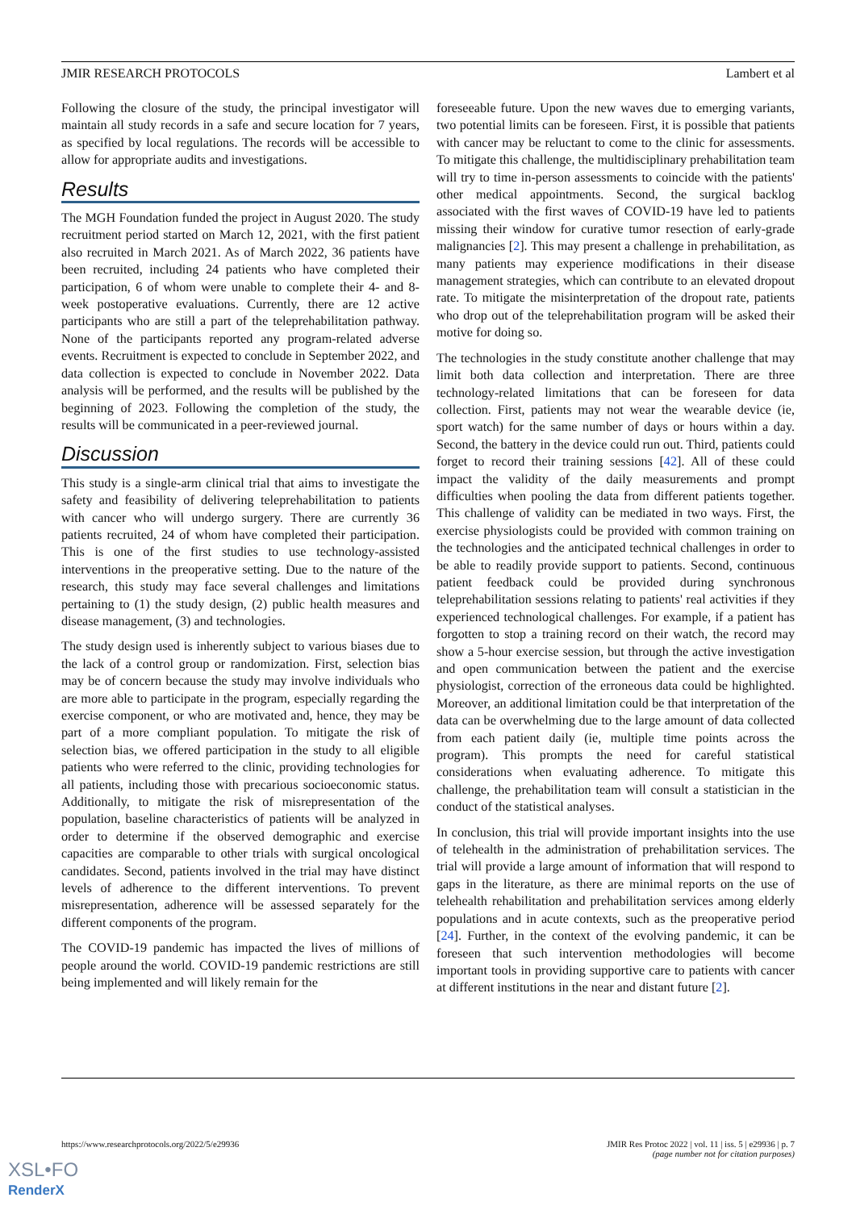JMIR RESEARCH PROTOCOLS Lambert et al
Following the closure of the study, the principal investigator will maintain all study records in a safe and secure location for 7 years, as specified by local regulations. The records will be accessible to allow for appropriate audits and investigations.
Results
The MGH Foundation funded the project in August 2020. The study recruitment period started on March 12, 2021, with the first patient also recruited in March 2021. As of March 2022, 36 patients have been recruited, including 24 patients who have completed their participation, 6 of whom were unable to complete their 4- and 8-week postoperative evaluations. Currently, there are 12 active participants who are still a part of the teleprehabilitation pathway. None of the participants reported any program-related adverse events. Recruitment is expected to conclude in September 2022, and data collection is expected to conclude in November 2022. Data analysis will be performed, and the results will be published by the beginning of 2023. Following the completion of the study, the results will be communicated in a peer-reviewed journal.
Discussion
This study is a single-arm clinical trial that aims to investigate the safety and feasibility of delivering teleprehabilitation to patients with cancer who will undergo surgery. There are currently 36 patients recruited, 24 of whom have completed their participation. This is one of the first studies to use technology-assisted interventions in the preoperative setting. Due to the nature of the research, this study may face several challenges and limitations pertaining to (1) the study design, (2) public health measures and disease management, (3) and technologies.
The study design used is inherently subject to various biases due to the lack of a control group or randomization. First, selection bias may be of concern because the study may involve individuals who are more able to participate in the program, especially regarding the exercise component, or who are motivated and, hence, they may be part of a more compliant population. To mitigate the risk of selection bias, we offered participation in the study to all eligible patients who were referred to the clinic, providing technologies for all patients, including those with precarious socioeconomic status. Additionally, to mitigate the risk of misrepresentation of the population, baseline characteristics of patients will be analyzed in order to determine if the observed demographic and exercise capacities are comparable to other trials with surgical oncological candidates. Second, patients involved in the trial may have distinct levels of adherence to the different interventions. To prevent misrepresentation, adherence will be assessed separately for the different components of the program.
The COVID-19 pandemic has impacted the lives of millions of people around the world. COVID-19 pandemic restrictions are still being implemented and will likely remain for the
foreseeable future. Upon the new waves due to emerging variants, two potential limits can be foreseen. First, it is possible that patients with cancer may be reluctant to come to the clinic for assessments. To mitigate this challenge, the multidisciplinary prehabilitation team will try to time in-person assessments to coincide with the patients' other medical appointments. Second, the surgical backlog associated with the first waves of COVID-19 have led to patients missing their window for curative tumor resection of early-grade malignancies [2]. This may present a challenge in prehabilitation, as many patients may experience modifications in their disease management strategies, which can contribute to an elevated dropout rate. To mitigate the misinterpretation of the dropout rate, patients who drop out of the teleprehabilitation program will be asked their motive for doing so.
The technologies in the study constitute another challenge that may limit both data collection and interpretation. There are three technology-related limitations that can be foreseen for data collection. First, patients may not wear the wearable device (ie, sport watch) for the same number of days or hours within a day. Second, the battery in the device could run out. Third, patients could forget to record their training sessions [42]. All of these could impact the validity of the daily measurements and prompt difficulties when pooling the data from different patients together. This challenge of validity can be mediated in two ways. First, the exercise physiologists could be provided with common training on the technologies and the anticipated technical challenges in order to be able to readily provide support to patients. Second, continuous patient feedback could be provided during synchronous teleprehabilitation sessions relating to patients' real activities if they experienced technological challenges. For example, if a patient has forgotten to stop a training record on their watch, the record may show a 5-hour exercise session, but through the active investigation and open communication between the patient and the exercise physiologist, correction of the erroneous data could be highlighted. Moreover, an additional limitation could be that interpretation of the data can be overwhelming due to the large amount of data collected from each patient daily (ie, multiple time points across the program). This prompts the need for careful statistical considerations when evaluating adherence. To mitigate this challenge, the prehabilitation team will consult a statistician in the conduct of the statistical analyses.
In conclusion, this trial will provide important insights into the use of telehealth in the administration of prehabilitation services. The trial will provide a large amount of information that will respond to gaps in the literature, as there are minimal reports on the use of telehealth rehabilitation and prehabilitation services among elderly populations and in acute contexts, such as the preoperative period [24]. Further, in the context of the evolving pandemic, it can be foreseen that such intervention methodologies will become important tools in providing supportive care to patients with cancer at different institutions in the near and distant future [2].
https://www.researchprotocols.org/2022/5/e29936 JMIR Res Protoc 2022 | vol. 11 | iss. 5 | e29936 | p. 7
(page number not for citation purposes)
XSL•FO
RenderX